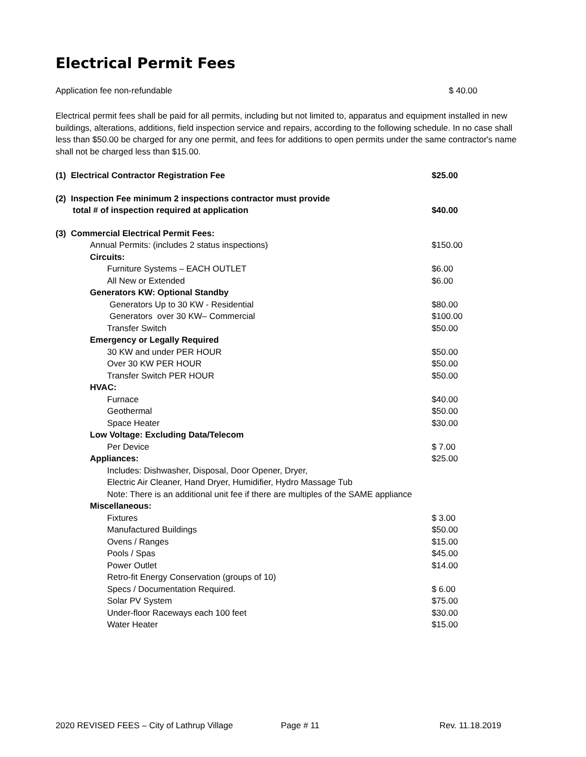Electrical Permit Fees
Application fee non-refundable $ 40.00
Electrical permit fees shall be paid for all permits, including but not limited to, apparatus and equipment installed in new buildings, alterations, additions, field inspection service and repairs, according to the following schedule. In no case shall less than $50.00 be charged for any one permit, and fees for additions to open permits under the same contractor's name shall not be charged less than $15.00.
| (1) Electrical Contractor Registration Fee | $25.00 |
| (2) Inspection Fee minimum 2 inspections contractor must provide | |
| total # of inspection required at application | $40.00 |
| (3) Commercial Electrical Permit Fees: | |
| Annual Permits: (includes 2 status inspections) | $150.00 |
| Circuits: | |
| Furniture Systems – EACH OUTLET | $6.00 |
| All New or Extended | $6.00 |
| Generators KW: Optional Standby | |
| Generators Up to 30 KW - Residential | $80.00 |
| Generators over 30 KW– Commercial | $100.00 |
| Transfer Switch | $50.00 |
| Emergency or Legally Required | |
| 30 KW and under PER HOUR | $50.00 |
| Over 30 KW PER HOUR | $50.00 |
| Transfer Switch PER HOUR | $50.00 |
| HVAC: | |
| Furnace | $40.00 |
| Geothermal | $50.00 |
| Space Heater | $30.00 |
| Low Voltage: Excluding Data/Telecom | |
| Per Device | $ 7.00 |
| Appliances: | $25.00 |
| Includes: Dishwasher, Disposal, Door Opener, Dryer, | |
| Electric Air Cleaner, Hand Dryer, Humidifier, Hydro Massage Tub | |
| Note: There is an additional unit fee if there are multiples of the SAME appliance | |
| Miscellaneous: | |
| Fixtures | $ 3.00 |
| Manufactured Buildings | $50.00 |
| Ovens / Ranges | $15.00 |
| Pools / Spas | $45.00 |
| Power Outlet | $14.00 |
| Retro-fit Energy Conservation (groups of 10) | |
| Specs / Documentation Required. | $ 6.00 |
| Solar PV System | $75.00 |
| Under-floor Raceways each 100 feet | $30.00 |
| Water Heater | $15.00 |
2020 REVISED FEES – City of Lathrup Village Page # 11 Rev. 11.18.2019